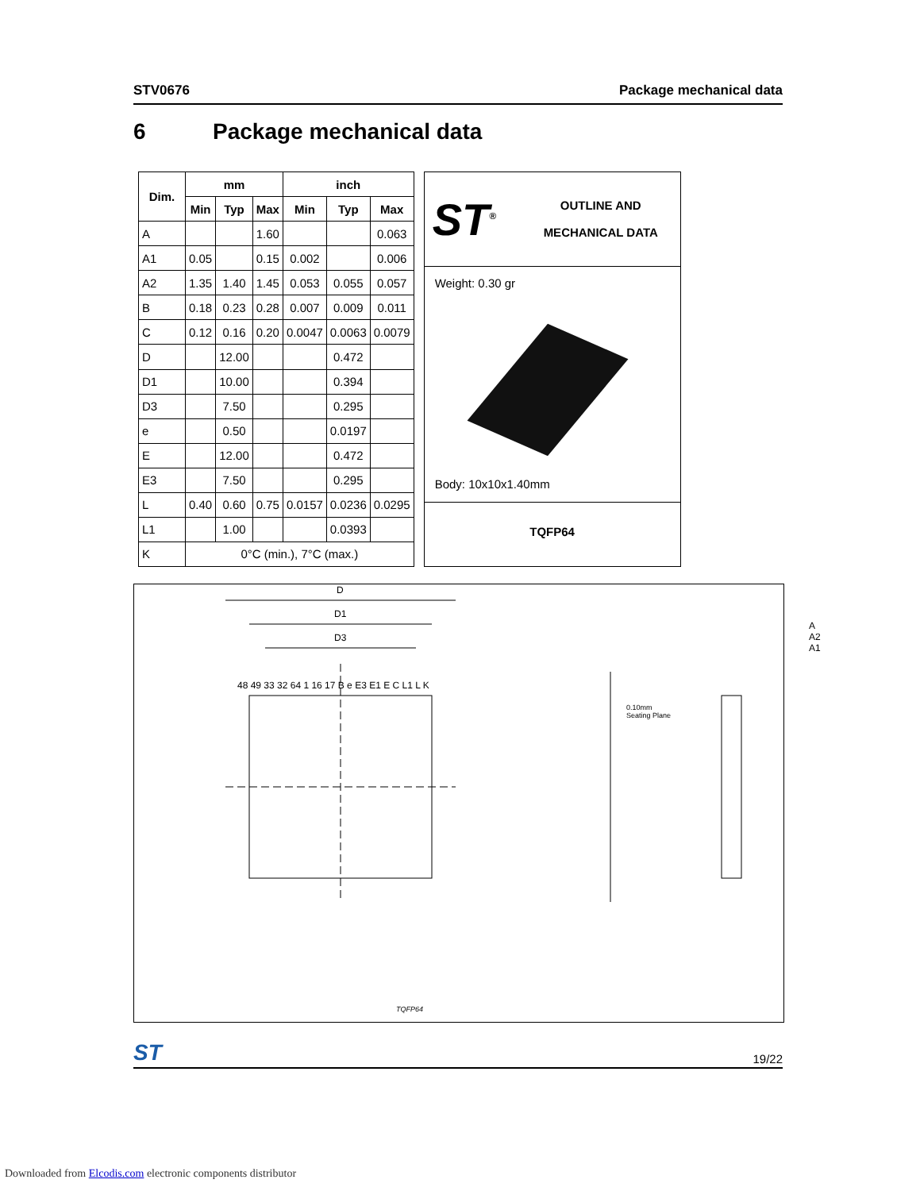STV0676 Package mechanical data
6 Package mechanical data
| Dim. | mm | | | inch | | |
| --- | --- | --- | --- | --- | --- | --- |
| | Min | Typ | Max | Min | Typ | Max |
| A | | | 1.60 | | | 0.063 |
| A1 | 0.05 | | 0.15 | 0.002 | | 0.006 |
| A2 | 1.35 | 1.40 | 1.45 | 0.053 | 0.055 | 0.057 |
| B | 0.18 | 0.23 | 0.28 | 0.007 | 0.009 | 0.011 |
| C | 0.12 | 0.16 | 0.20 | 0.0047 | 0.0063 | 0.0079 |
| D | | 12.00 | | | 0.472 | |
| D1 | | 10.00 | | | 0.394 | |
| D3 | | 7.50 | | | 0.295 | |
| e | | 0.50 | | | 0.0197 | |
| E | | 12.00 | | | 0.472 | |
| E3 | | 7.50 | | | 0.295 | |
| L | 0.40 | 0.60 | 0.75 | 0.0157 | 0.0236 | 0.0295 |
| L1 | | 1.00 | | | 0.0393 | |
| K | 0°C (min.), 7°C (max.) | | | | | |
ST<sup>®</sup>
OUTLINE AND
MECHANICAL DATA
Weight: 0.30 gr
Body: 10x10x1.40mm
TQFP64
D
D1
D3
A A2 A1
0.10mm
Seating Plane
48 49 33 32 64 1 16 17 B e E3 E1 E C L1 L K
TQFP64
ST 19/22
Downloaded from Elcodis.com electronic components distributor